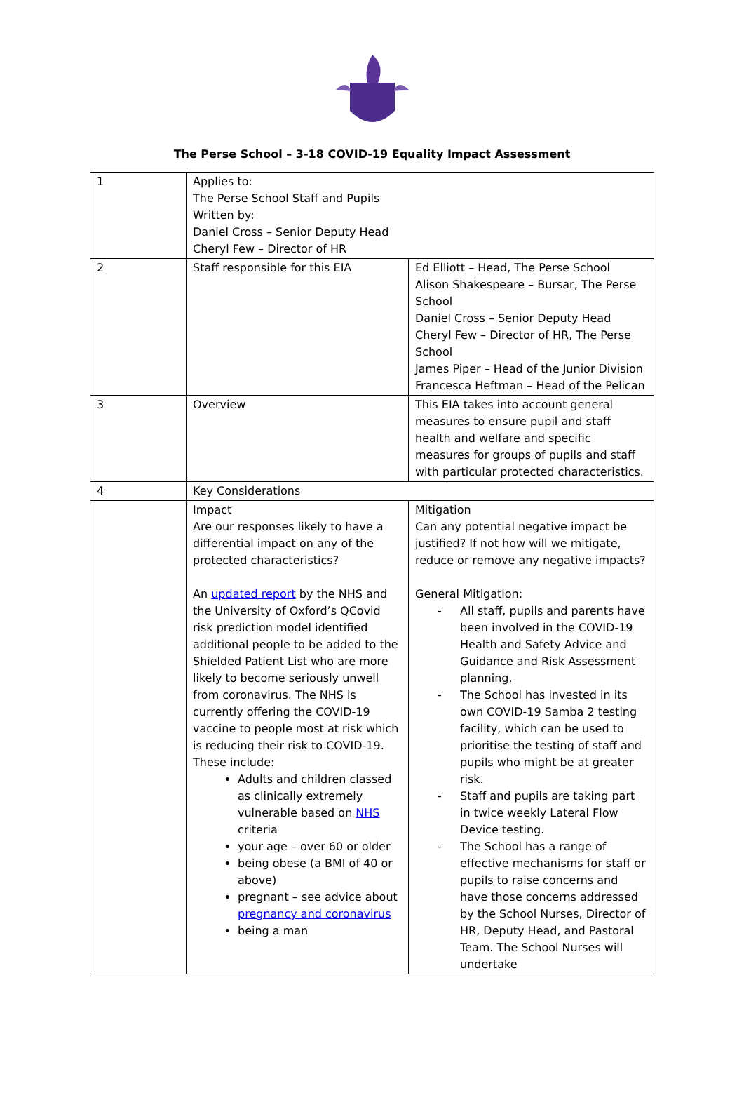The Perse School – 3-18 COVID-19 Equality Impact Assessment
| 1 | Applies to: The Perse School Staff and Pupils Written by: Daniel Cross – Senior Deputy Head Cheryl Few – Director of HR | |
| 2 | Staff responsible for this EIA | Ed Elliott – Head, The Perse School Alison Shakespeare – Bursar, The Perse School Daniel Cross – Senior Deputy Head Cheryl Few – Director of HR, The Perse School James Piper – Head of the Junior Division Francesca Heftman – Head of the Pelican |
| 3 | Overview | This EIA takes into account general measures to ensure pupil and staff health and welfare and specific measures for groups of pupils and staff with particular protected characteristics. |
| 4 | Key Considerations | |
| | Impact Are our responses likely to have a differential impact on any of the protected characteristics? An updated report by the NHS and the University of Oxford’s QCovid risk prediction model identified additional people to be added to the Shielded Patient List who are more likely to become seriously unwell from coronavirus. The NHS is currently offering the COVID-19 vaccine to people most at risk which is reducing their risk to COVID-19. These include: Adults and children classed as clinically extremely vulnerable based on NHS criteria your age – over 60 or older being obese (a BMI of 40 or above) pregnant – see advice about pregnancy and coronavirus being a man | Mitigation Can any potential negative impact be justified? If not how will we mitigate, reduce or remove any negative impacts? General Mitigation: - All staff, pupils and parents have been involved in the COVID-19 Health and Safety Advice and Guidance and Risk Assessment planning. - The School has invested in its own COVID-19 Samba 2 testing facility, which can be used to prioritise the testing of staff and pupils who might be at greater risk. - Staff and pupils are taking part in twice weekly Lateral Flow Device testing. - The School has a range of effective mechanisms for staff or pupils to raise concerns and have those concerns addressed by the School Nurses, Director of HR, Deputy Head, and Pastoral Team. The School Nurses will undertake |